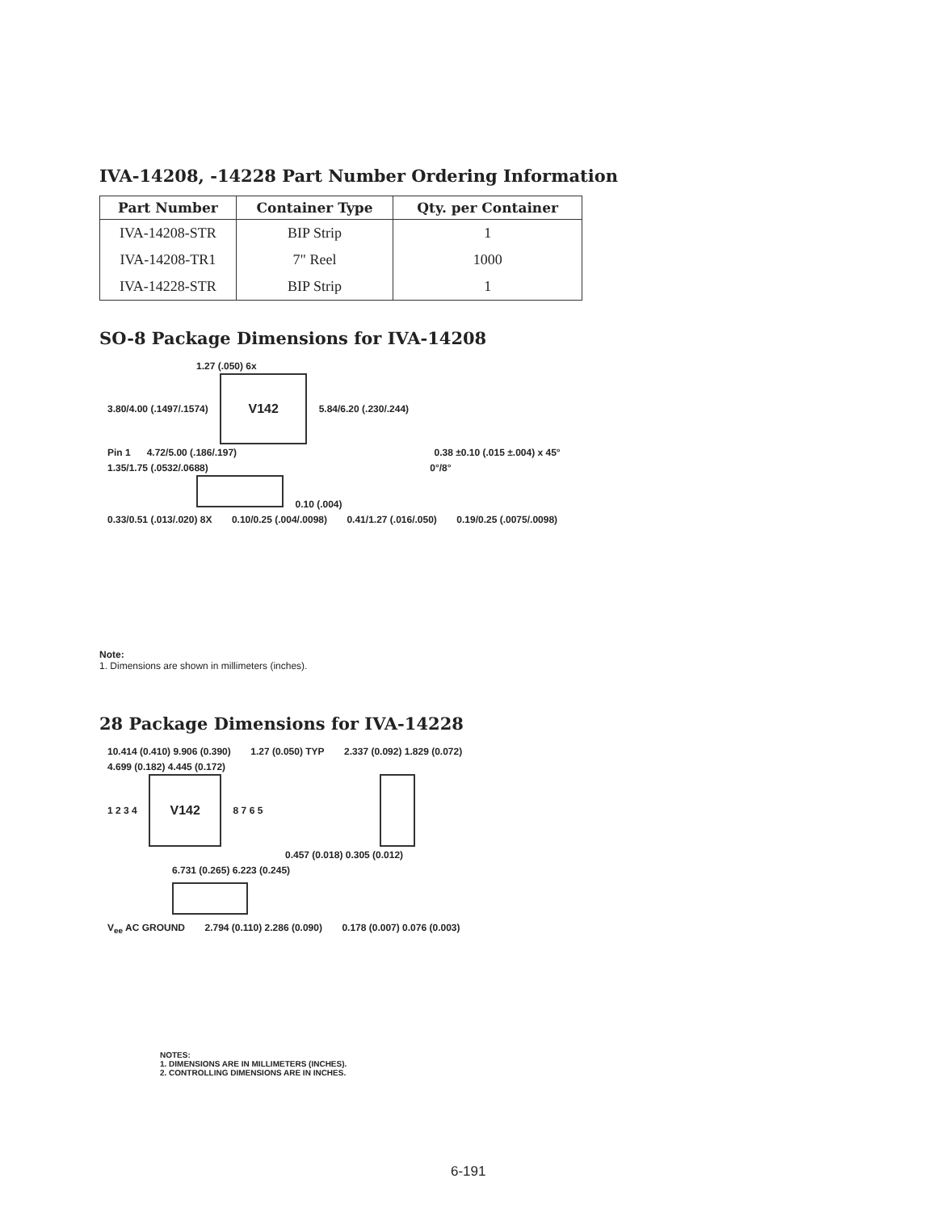IVA-14208, -14228 Part Number Ordering Information
| Part Number | Container Type | Qty. per Container |
| --- | --- | --- |
| IVA-14208-STR | BIP Strip | 1 |
| IVA-14208-TR1 | 7" Reel | 1000 |
| IVA-14228-STR | BIP Strip | 1 |
SO-8 Package Dimensions for IVA-14208
1.27 (.050) 6x
3.80/4.00 (.1497/.1574)
V142
5.84/6.20 (.230/.244)
Pin 1 4.72/5.00 (.186/.197) 0.38 ±0.10 (.015 ±.004) x 45°
1.35/1.75 (.0532/.0688) 0°/8°
0.10 (.004)
0.33/0.51 (.013/.020) 8X 0.10/0.25 (.004/.0098) 0.41/1.27 (.016/.050) 0.19/0.25 (.0075/.0098)
Note:
1. Dimensions are shown in millimeters (inches).
28 Package Dimensions for IVA-14228
10.414 (0.410) 9.906 (0.390) 1.27 (0.050) TYP 2.337 (0.092) 1.829 (0.072)
4.699 (0.182) 4.445 (0.172)
1 2 3 4
V142
8 7 6 5
0.457 (0.018) 0.305 (0.012)
6.731 (0.265) 6.223 (0.245)
V<sub>ee</sub> AC GROUND 2.794 (0.110) 2.286 (0.090) 0.178 (0.007) 0.076 (0.003)
NOTES:
1. DIMENSIONS ARE IN MILLIMETERS (INCHES).
2. CONTROLLING DIMENSIONS ARE IN INCHES.
6-191